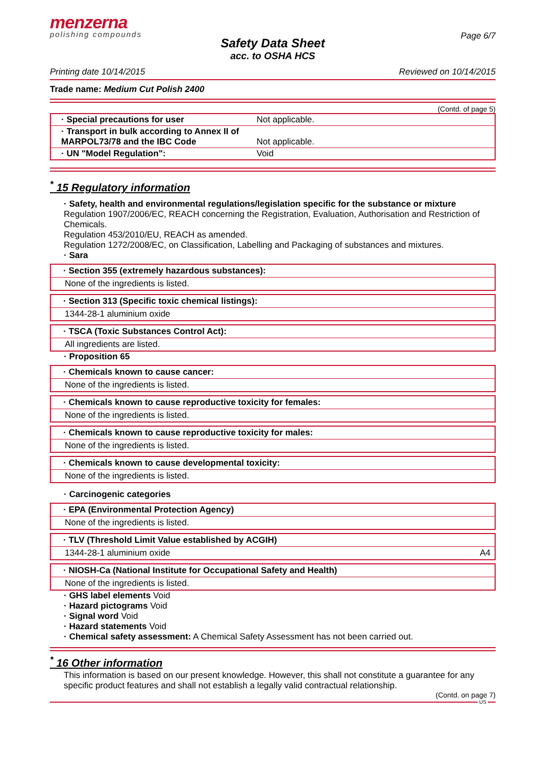menzerna
polishing compounds
Page 6/7
Safety Data Sheet
acc. to OSHA HCS
Printing date 10/14/2015 Reviewed on 10/14/2015
Trade name: Medium Cut Polish 2400
(Contd. of page 5)
| · Special precautions for user | Not applicable. |
| · Transport in bulk according to Annex II of MARPOL73/78 and the IBC Code | Not applicable. |
| · UN "Model Regulation": | Void |
<sup>*</sup> 15 Regulatory information
· Safety, health and environmental regulations/legislation specific for the substance or mixture
Regulation 1907/2006/EC, REACH concerning the Registration, Evaluation, Authorisation and Restriction of Chemicals.
Regulation 453/2010/EU, REACH as amended.
Regulation 1272/2008/EC, on Classification, Labelling and Packaging of substances and mixtures.
· Sara
· Section 355 (extremely hazardous substances):
None of the ingredients is listed.
· Section 313 (Specific toxic chemical listings):
1344-28-1 aluminium oxide
· TSCA (Toxic Substances Control Act):
All ingredients are listed.
· Proposition 65
· Chemicals known to cause cancer:
None of the ingredients is listed.
· Chemicals known to cause reproductive toxicity for females:
None of the ingredients is listed.
· Chemicals known to cause reproductive toxicity for males:
None of the ingredients is listed.
· Chemicals known to cause developmental toxicity:
None of the ingredients is listed.
· Carcinogenic categories
· EPA (Environmental Protection Agency)
None of the ingredients is listed.
· TLV (Threshold Limit Value established by ACGIH)
1344-28-1 aluminium oxide A4
· NIOSH-Ca (National Institute for Occupational Safety and Health)
None of the ingredients is listed.
· GHS label elements Void
· Hazard pictograms Void
· Signal word Void
· Hazard statements Void
· Chemical safety assessment: A Chemical Safety Assessment has not been carried out.
<sup>*</sup> 16 Other information
This information is based on our present knowledge. However, this shall not constitute a guarantee for any specific product features and shall not establish a legally valid contractual relationship.
(Contd. on page 7)
US